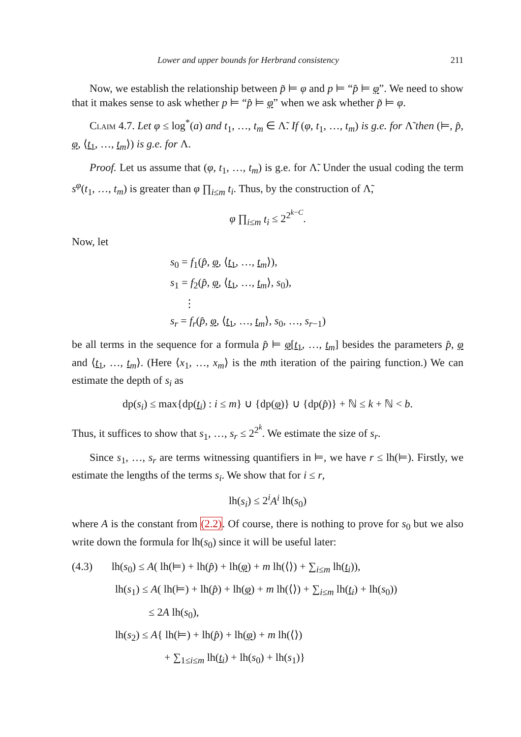Lower and upper bounds for Herbrand consistency 211
Now, we establish the relationship between p̃ ⊨ φ and p ⊨ “p̂ ⊨ φ”. We need to show that it makes sense to ask whether p ⊨ “p̂ ⊨ φ” when we ask whether p̃ ⊨ φ.
Claim 4.7. Let φ ≤ log<sup>*</sup>(a) and t<sub>1</sub>, …, t<sub>m</sub> ∈ Λ̃. If (φ, t<sub>1</sub>, …, t<sub>m</sub>) is g.e. for Λ̃ then (⊨, p̂, φ, ⟨t<sub>1</sub>, …, t<sub>m</sub>⟩) is g.e. for Λ.
Proof. Let us assume that (φ, t<sub>1</sub>, …, t<sub>m</sub>) is g.e. for Λ̃. Under the usual coding the term s<sup>φ</sup>(t<sub>1</sub>, …, t<sub>m</sub>) is greater than φ ∏<sub>i≤m</sub> t<sub>i</sub>. Thus, by the construction of Λ̃,
φ ∏<sub>i≤m</sub> t<sub>i</sub> ≤ 2<sup>2<sup>k−C</sup></sup>.
Now, let
s<sub>0</sub> = f<sub>1</sub>(p̂, φ, ⟨t<sub>1</sub>, …, t<sub>m</sub>⟩),
s<sub>1</sub> = f<sub>2</sub>(p̂, φ, ⟨t<sub>1</sub>, …, t<sub>m</sub>⟩, s<sub>0</sub>),
⋮
s<sub>r</sub> = f<sub>r</sub>(p̂, φ, ⟨t<sub>1</sub>, …, t<sub>m</sub>⟩, s<sub>0</sub>, …, s<sub>r−1</sub>)
be all terms in the sequence for a formula p̂ ⊨ φ[t<sub>1</sub>, …, t<sub>m</sub>] besides the parameters p̂, φ and ⟨t<sub>1</sub>, …, t<sub>m</sub>⟩. (Here ⟨x<sub>1</sub>, …, x<sub>m</sub>⟩ is the mth iteration of the pairing function.) We can estimate the depth of s<sub>i</sub> as
dp(s<sub>i</sub>) ≤ max{dp(t<sub>i</sub>) : i ≤ m} ∪ {dp(φ)} ∪ {dp(p̂)} + ℕ ≤ k + ℕ < b.
Thus, it suffices to show that s<sub>1</sub>, …, s<sub>r</sub> ≤ 2<sup>2<sup>k</sup></sup>. We estimate the size of s<sub>r</sub>.
Since s<sub>1</sub>, …, s<sub>r</sub> are terms witnessing quantifiers in ⊨, we have r ≤ lh(⊨). Firstly, we estimate the lengths of the terms s<sub>i</sub>. We show that for i ≤ r,
lh(s<sub>i</sub>) ≤ 2<sup>i</sup>A<sup>i</sup> lh(s<sub>0</sub>)
where A is the constant from (2.2). Of course, there is nothing to prove for s<sub>0</sub> but we also write down the formula for lh(s<sub>0</sub>) since it will be useful later:
(4.3) lh(s<sub>0</sub>) ≤ A( lh(⊨) + lh(p̂) + lh(φ) + m lh(⟨⟩) + ∑<sub>i≤m</sub> lh(t<sub>i</sub>)),
lh(s<sub>1</sub>) ≤ A( lh(⊨) + lh(p̂) + lh(φ) + m lh(⟨⟩) + ∑<sub>i≤m</sub> lh(t<sub>i</sub>) + lh(s<sub>0</sub>))
≤ 2A lh(s<sub>0</sub>),
lh(s<sub>2</sub>) ≤ A{ lh(⊨) + lh(p̂) + lh(φ) + m lh(⟨⟩)
+ ∑<sub>1≤i≤m</sub> lh(t<sub>i</sub>) + lh(s<sub>0</sub>) + lh(s<sub>1</sub>)}